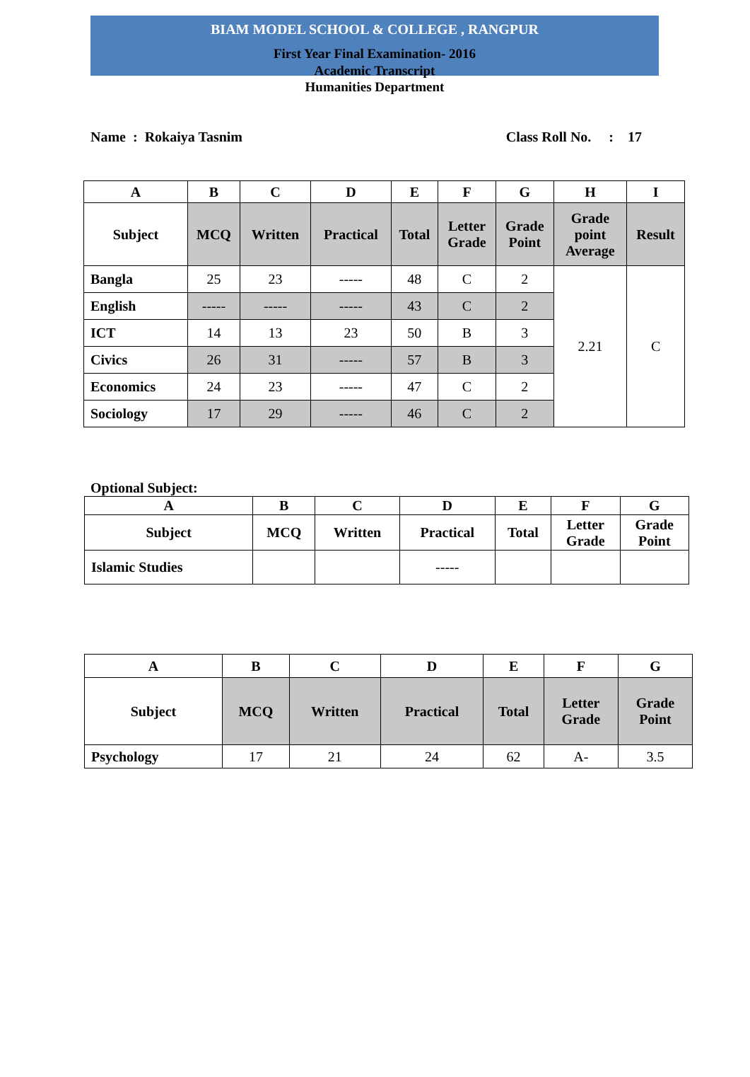BIAM MODEL SCHOOL & COLLEGE , RANGPUR
First Year Final Examination- 2016
Academic Transcript
Humanities Department
Name : Rokaiya Tasnim Class Roll No. : 17
| A | B | C | D | E | F | G | H | I |
| --- | --- | --- | --- | --- | --- | --- | --- | --- |
| Subject | MCQ | Written | Practical | Total | Letter Grade | Grade Point | Grade point Average | Result |
| Bangla | 25 | 23 | ----- | 48 | C | 2 | 2.21 | C |
| English | ----- | ----- | ----- | 43 | C | 2 | | |
| ICT | 14 | 13 | 23 | 50 | B | 3 | | |
| Civics | 26 | 31 | ----- | 57 | B | 3 | | |
| Economics | 24 | 23 | ----- | 47 | C | 2 | | |
| Sociology | 17 | 29 | ----- | 46 | C | 2 | | |
Optional Subject:
| A | B | C | D | E | F | G |
| --- | --- | --- | --- | --- | --- | --- |
| Subject | MCQ | Written | Practical | Total | Letter Grade | Grade Point |
| Islamic Studies | | | ----- | | | |
| A | B | C | D | E | F | G |
| --- | --- | --- | --- | --- | --- | --- |
| Subject | MCQ | Written | Practical | Total | Letter Grade | Grade Point |
| Psychology | 17 | 21 | 24 | 62 | A- | 3.5 |